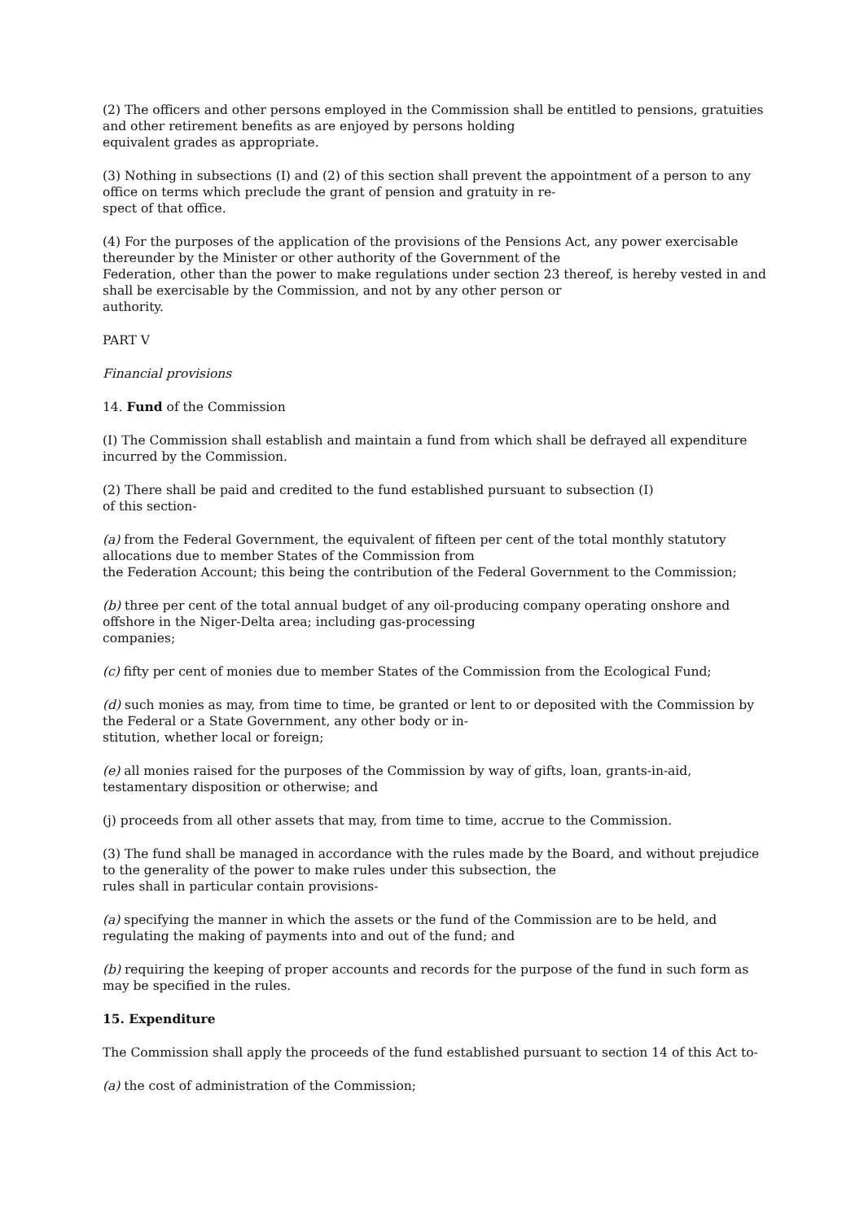(2) The officers and other persons employed in the Commission shall be entitled to pensions, gratuities and other retirement benefits as are enjoyed by persons holding
equivalent grades as appropriate.
(3) Nothing in subsections (I) and (2) of this section shall prevent the appointment of a person to any office on terms which preclude the grant of pension and gratuity in re-
spect of that office.
(4) For the purposes of the application of the provisions of the Pensions Act, any power exercisable thereunder by the Minister or other authority of the Government of the
Federation, other than the power to make regulations under section 23 thereof, is hereby vested in and shall be exercisable by the Commission, and not by any other person or
authority.
PART V
Financial provisions
14. Fund of the Commission
(I) The Commission shall establish and maintain a fund from which shall be defrayed all expenditure incurred by the Commission.
(2) There shall be paid and credited to the fund established pursuant to subsection (I)
of this section-
(a) from the Federal Government, the equivalent of fifteen per cent of the total monthly statutory allocations due to member States of the Commission from
the Federation Account; this being the contribution of the Federal Government to the Commission;
(b) three per cent of the total annual budget of any oil-producing company operating onshore and offshore in the Niger-Delta area; including gas-processing
companies;
(c) fifty per cent of monies due to member States of the Commission from the Ecological Fund;
(d) such monies as may, from time to time, be granted or lent to or deposited with the Commission by the Federal or a State Government, any other body or in-
stitution, whether local or foreign;
(e) all monies raised for the purposes of the Commission by way of gifts, loan, grants-in-aid, testamentary disposition or otherwise; and
(j) proceeds from all other assets that may, from time to time, accrue to the Commission.
(3) The fund shall be managed in accordance with the rules made by the Board, and without prejudice to the generality of the power to make rules under this subsection, the
rules shall in particular contain provisions-
(a) specifying the manner in which the assets or the fund of the Commission are to be held, and regulating the making of payments into and out of the fund; and
(b) requiring the keeping of proper accounts and records for the purpose of the fund in such form as may be specified in the rules.
15. Expenditure
The Commission shall apply the proceeds of the fund established pursuant to section 14 of this Act to-
(a) the cost of administration of the Commission;